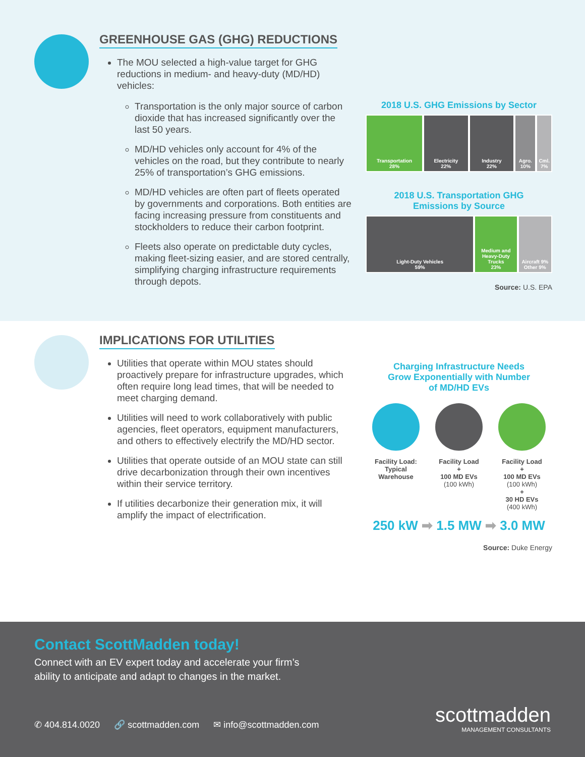GREENHOUSE GAS (GHG) REDUCTIONS
The MOU selected a high-value target for GHG reductions in medium- and heavy-duty (MD/HD) vehicles:
Transportation is the only major source of carbon dioxide that has increased significantly over the last 50 years.
MD/HD vehicles only account for 4% of the vehicles on the road, but they contribute to nearly 25% of transportation’s GHG emissions.
MD/HD vehicles are often part of fleets operated by governments and corporations. Both entities are facing increasing pressure from constituents and stockholders to reduce their carbon footprint.
Fleets also operate on predictable duty cycles, making fleet-sizing easier, and are stored centrally, simplifying charging infrastructure requirements through depots.
2018 U.S. GHG Emissions by Sector
Transportation
28%
Electricity
22%
Industry
22%
Agro.
10%
Cml.
7%
Residential 6%
2018 U.S. Transportation GHG
Emissions by Source
Light-Duty Vehicles
59%
Medium and Heavy-Duty Trucks
23%
Aircraft 9%
Other 9%
Source: U.S. EPA
IMPLICATIONS FOR UTILITIES
Utilities that operate within MOU states should proactively prepare for infrastructure upgrades, which often require long lead times, that will be needed to meet charging demand.
Utilities will need to work collaboratively with public agencies, fleet operators, equipment manufacturers, and others to effectively electrify the MD/HD sector.
Utilities that operate outside of an MOU state can still drive decarbonization through their own incentives within their service territory.
If utilities decarbonize their generation mix, it will amplify the impact of electrification.
Charging Infrastructure Needs
Grow Exponentially with Number
of MD/HD EVs
Facility Load:
Typical
Warehouse
Facility Load
+
100 MD EVs
(100 kWh)
Facility Load
+
100 MD EVs
(100 kWh)
+
30 HD EVs
(400 kWh)
250 kW ➡ 1.5 MW ➡ 3.0 MW
Source: Duke Energy
Contact ScottMadden today!
Connect with an EV expert today and accelerate your firm’s
ability to anticipate and adapt to changes in the market.
✆ 404.814.0020 🔗 scottmadden.com ✉ info@scottmadden.com
scottmadden
MANAGEMENT CONSULTANTS